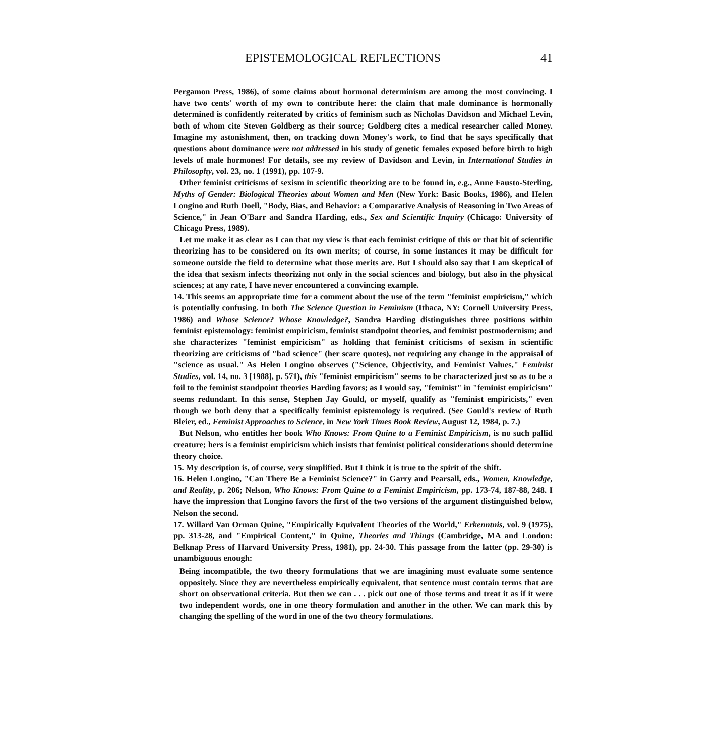EPISTEMOLOGICAL REFLECTIONS 41
Pergamon Press, 1986), of some claims about hormonal determinism are among the most convincing. I have two cents' worth of my own to contribute here: the claim that male dominance is hormonally determined is confidently reiterated by critics of feminism such as Nicholas Davidson and Michael Levin, both of whom cite Steven Goldberg as their source; Goldberg cites a medical researcher called Money. Imagine my astonishment, then, on tracking down Money's work, to find that he says specifically that questions about dominance were not addressed in his study of genetic females exposed before birth to high levels of male hormones! For details, see my review of Davidson and Levin, in International Studies in Philosophy, vol. 23, no. 1 (1991), pp. 107-9.
Other feminist criticisms of sexism in scientific theorizing are to be found in, e.g., Anne Fausto-Sterling, Myths of Gender: Biological Theories about Women and Men (New York: Basic Books, 1986), and Helen Longino and Ruth Doell, "Body, Bias, and Behavior: a Comparative Analysis of Reasoning in Two Areas of Science," in Jean O'Barr and Sandra Harding, eds., Sex and Scientific Inquiry (Chicago: University of Chicago Press, 1989).
Let me make it as clear as I can that my view is that each feminist critique of this or that bit of scientific theorizing has to be considered on its own merits; of course, in some instances it may be difficult for someone outside the field to determine what those merits are. But I should also say that I am skeptical of the idea that sexism infects theorizing not only in the social sciences and biology, but also in the physical sciences; at any rate, I have never encountered a convincing example.
14. This seems an appropriate time for a comment about the use of the term "feminist empiricism," which is potentially confusing. In both The Science Question in Feminism (Ithaca, NY: Cornell University Press, 1986) and Whose Science? Whose Knowledge?, Sandra Harding distinguishes three positions within feminist epistemology: feminist empiricism, feminist standpoint theories, and feminist postmodernism; and she characterizes "feminist empiricism" as holding that feminist criticisms of sexism in scientific theorizing are criticisms of "bad science" (her scare quotes), not requiring any change in the appraisal of "science as usual." As Helen Longino observes ("Science, Objectivity, and Feminist Values," Feminist Studies, vol. 14, no. 3 [1988], p. 571), this "feminist empiricism" seems to be characterized just so as to be a foil to the feminist standpoint theories Harding favors; as I would say, "feminist" in "feminist empiricism" seems redundant. In this sense, Stephen Jay Gould, or myself, qualify as "feminist empiricists," even though we both deny that a specifically feminist epistemology is required. (See Gould's review of Ruth Bleier, ed., Feminist Approaches to Science, in New York Times Book Review, August 12, 1984, p. 7.)
But Nelson, who entitles her book Who Knows: From Quine to a Feminist Empiricism, is no such pallid creature; hers is a feminist empiricism which insists that feminist political considerations should determine theory choice.
15. My description is, of course, very simplified. But I think it is true to the spirit of the shift.
16. Helen Longino, "Can There Be a Feminist Science?" in Garry and Pearsall, eds., Women, Knowledge, and Reality, p. 206; Nelson, Who Knows: From Quine to a Feminist Empiricism, pp. 173-74, 187-88, 248. I have the impression that Longino favors the first of the two versions of the argument distinguished below, Nelson the second.
17. Willard Van Orman Quine, "Empirically Equivalent Theories of the World," Erkenntnis, vol. 9 (1975), pp. 313-28, and "Empirical Content," in Quine, Theories and Things (Cambridge, MA and London: Belknap Press of Harvard University Press, 1981), pp. 24-30. This passage from the latter (pp. 29-30) is unambiguous enough:
Being incompatible, the two theory formulations that we are imagining must evaluate some sentence oppositely. Since they are nevertheless empirically equivalent, that sentence must contain terms that are short on observational criteria. But then we can . . . pick out one of those terms and treat it as if it were two independent words, one in one theory formulation and another in the other. We can mark this by changing the spelling of the word in one of the two theory formulations.